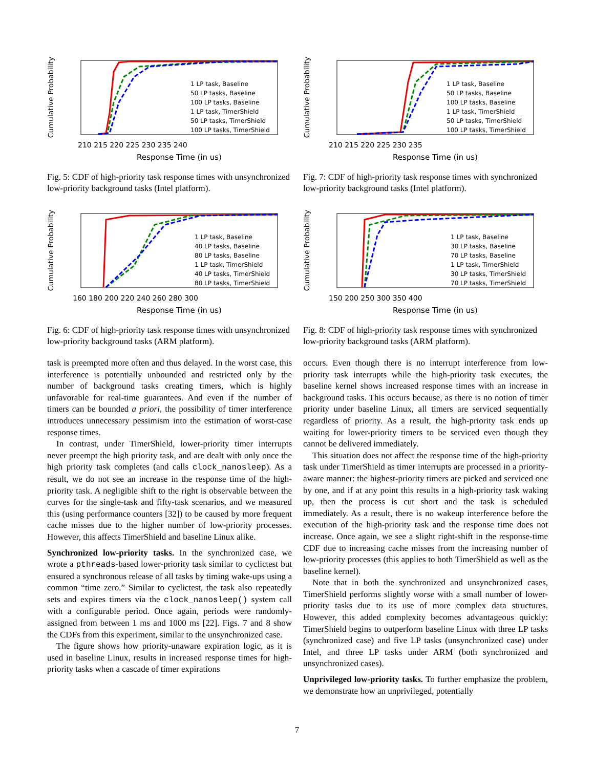Cumulative Probability
1 LP task, Baseline
50 LP tasks, Baseline
100 LP tasks, Baseline
1 LP task, TimerShield
50 LP tasks, TimerShield
100 LP tasks, TimerShield
210 215 220 225 230 235 240
Response Time (in us)
Fig. 5: CDF of high-priority task response times with unsynchronized low-priority background tasks (Intel platform).
Cumulative Probability
1 LP task, Baseline
40 LP tasks, Baseline
80 LP tasks, Baseline
1 LP task, TimerShield
40 LP tasks, TimerShield
80 LP tasks, TimerShield
160 180 200 220 240 260 280 300
Response Time (in us)
Fig. 6: CDF of high-priority task response times with unsynchronized low-priority background tasks (ARM platform).
task is preempted more often and thus delayed. In the worst case, this interference is potentially unbounded and restricted only by the number of background tasks creating timers, which is highly unfavorable for real-time guarantees. And even if the number of timers can be bounded a priori, the possibility of timer interference introduces unnecessary pessimism into the estimation of worst-case response times.
In contrast, under TimerShield, lower-priority timer interrupts never preempt the high priority task, and are dealt with only once the high priority task completes (and calls clock_nanosleep). As a result, we do not see an increase in the response time of the high-priority task. A negligible shift to the right is observable between the curves for the single-task and fifty-task scenarios, and we measured this (using performance counters [32]) to be caused by more frequent cache misses due to the higher number of low-priority processes. However, this affects TimerShield and baseline Linux alike.
Synchronized low-priority tasks. In the synchronized case, we wrote a pthreads-based lower-priority task similar to cyclictest but ensured a synchronous release of all tasks by timing wake-ups using a common “time zero.” Similar to cyclictest, the task also repeatedly sets and expires timers via the clock_nanosleep() system call with a configurable period. Once again, periods were randomly-assigned from between 1 ms and 1000 ms [22]. Figs. 7 and 8 show the CDFs from this experiment, similar to the unsynchronized case.
The figure shows how priority-unaware expiration logic, as it is used in baseline Linux, results in increased response times for high-priority tasks when a cascade of timer expirations
Cumulative Probability
1 LP task, Baseline
50 LP tasks, Baseline
100 LP tasks, Baseline
1 LP task, TimerShield
50 LP tasks, TimerShield
100 LP tasks, TimerShield
210 215 220 225 230 235
Response Time (in us)
Fig. 7: CDF of high-priority task response times with synchronized low-priority background tasks (Intel platform).
Cumulative Probability
1 LP task, Baseline
30 LP tasks, Baseline
70 LP tasks, Baseline
1 LP task, TimerShield
30 LP tasks, TimerShield
70 LP tasks, TimerShield
150 200 250 300 350 400
Response Time (in us)
Fig. 8: CDF of high-priority task response times with synchronized low-priority background tasks (ARM platform).
occurs. Even though there is no interrupt interference from low-priority task interrupts while the high-priority task executes, the baseline kernel shows increased response times with an increase in background tasks. This occurs because, as there is no notion of timer priority under baseline Linux, all timers are serviced sequentially regardless of priority. As a result, the high-priority task ends up waiting for lower-priority timers to be serviced even though they cannot be delivered immediately.
This situation does not affect the response time of the high-priority task under TimerShield as timer interrupts are processed in a priority-aware manner: the highest-priority timers are picked and serviced one by one, and if at any point this results in a high-priority task waking up, then the process is cut short and the task is scheduled immediately. As a result, there is no wakeup interference before the execution of the high-priority task and the response time does not increase. Once again, we see a slight right-shift in the response-time CDF due to increasing cache misses from the increasing number of low-priority processes (this applies to both TimerShield as well as the baseline kernel).
Note that in both the synchronized and unsynchronized cases, TimerShield performs slightly worse with a small number of lower-priority tasks due to its use of more complex data structures. However, this added complexity becomes advantageous quickly: TimerShield begins to outperform baseline Linux with three LP tasks (synchronized case) and five LP tasks (unsynchronized case) under Intel, and three LP tasks under ARM (both synchronized and unsynchronized cases).
Unprivileged low-priority tasks. To further emphasize the problem, we demonstrate how an unprivileged, potentially
7